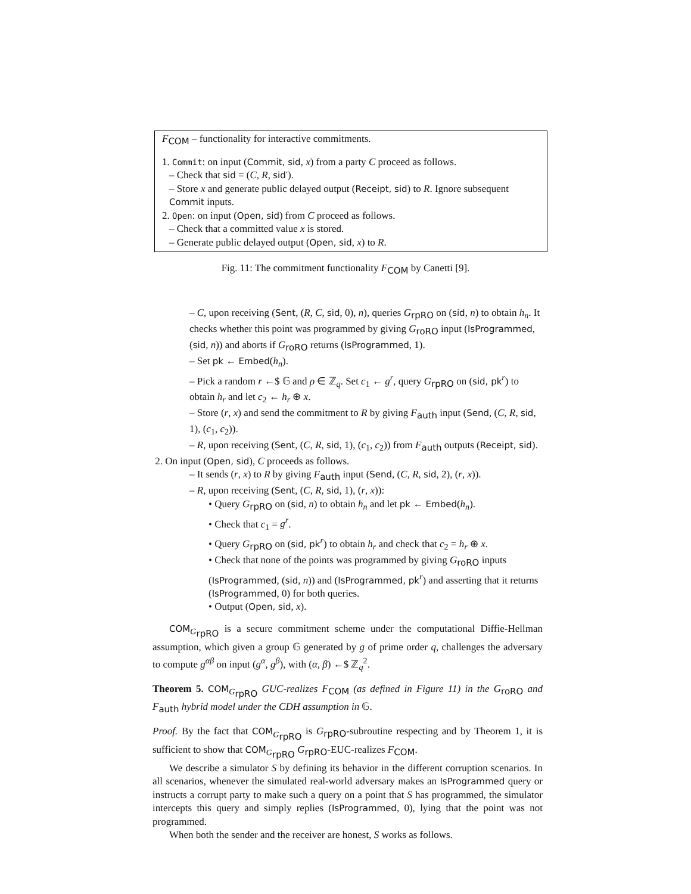F<sub>COM</sub> – functionality for interactive commitments.
1. Commit: on input (Commit, sid, x) from a party C proceed as follows.
– Check that sid = (C, R, sid′).
– Store x and generate public delayed output (Receipt, sid) to R. Ignore subsequent Commit inputs.
2. Open: on input (Open, sid) from C proceed as follows.
– Check that a committed value x is stored.
– Generate public delayed output (Open, sid, x) to R.
Fig. 11: The commitment functionality F<sub>COM</sub> by Canetti [9].
– C, upon receiving (Sent, (R, C, sid, 0), n), queries G<sub>rpRO</sub> on (sid, n) to obtain h<sub>n</sub>. It checks whether this point was programmed by giving G<sub>roRO</sub> input (IsProgrammed, (sid, n)) and aborts if G<sub>roRO</sub> returns (IsProgrammed, 1).
– Set pk ← Embed(h<sub>n</sub>).
– Pick a random r ←$ 𝔾 and ρ ∈ ℤ<sub>q</sub>. Set c<sub>1</sub> ← g<sup>r</sup>, query G<sub>rpRO</sub> on (sid, pk<sup>r</sup>) to obtain h<sub>r</sub> and let c<sub>2</sub> ← h<sub>r</sub> ⊕ x.
– Store (r, x) and send the commitment to R by giving F<sub>auth</sub> input (Send, (C, R, sid, 1), (c<sub>1</sub>, c<sub>2</sub>)).
– R, upon receiving (Sent, (C, R, sid, 1), (c<sub>1</sub>, c<sub>2</sub>)) from F<sub>auth</sub> outputs (Receipt, sid).
2. On input (Open, sid), C proceeds as follows.
– It sends (r, x) to R by giving F<sub>auth</sub> input (Send, (C, R, sid, 2), (r, x)).
– R, upon receiving (Sent, (C, R, sid, 1), (r, x)):
• Query G<sub>rpRO</sub> on (sid, n) to obtain h<sub>n</sub> and let pk ← Embed(h<sub>n</sub>).
• Check that c<sub>1</sub> = g<sup>r</sup>.
• Query G<sub>rpRO</sub> on (sid, pk<sup>r</sup>) to obtain h<sub>r</sub> and check that c<sub>2</sub> = h<sub>r</sub> ⊕ x.
• Check that none of the points was programmed by giving G<sub>roRO</sub> inputs (IsProgrammed, (sid, n)) and (IsProgrammed, pk<sup>r</sup>) and asserting that it returns (IsProgrammed, 0) for both queries.
• Output (Open, sid, x).
COM<sub>G<sub>rpRO</sub></sub> is a secure commitment scheme under the computational Diffie-Hellman assumption, which given a group 𝔾 generated by g of prime order q, challenges the adversary to compute g<sup>αβ</sup> on input (g<sup>α</sup>, g<sup>β</sup>), with (α, β) ←$ ℤ<sub>q</sub><sup>2</sup>.
Theorem 5. COM<sub>G<sub>rpRO</sub></sub> GUC-realizes F<sub>COM</sub> (as defined in Figure 11) in the G<sub>roRO</sub> and F<sub>auth</sub> hybrid model under the CDH assumption in 𝔾.
Proof. By the fact that COM<sub>G<sub>rpRO</sub></sub> is G<sub>rpRO</sub>-subroutine respecting and by Theorem 1, it is sufficient to show that COM<sub>G<sub>rpRO</sub></sub> G<sub>rpRO</sub>-EUC-realizes F<sub>COM</sub>.
We describe a simulator S by defining its behavior in the different corruption scenarios. In all scenarios, whenever the simulated real-world adversary makes an IsProgrammed query or instructs a corrupt party to make such a query on a point that S has programmed, the simulator intercepts this query and simply replies (IsProgrammed, 0), lying that the point was not programmed.
When both the sender and the receiver are honest, S works as follows.